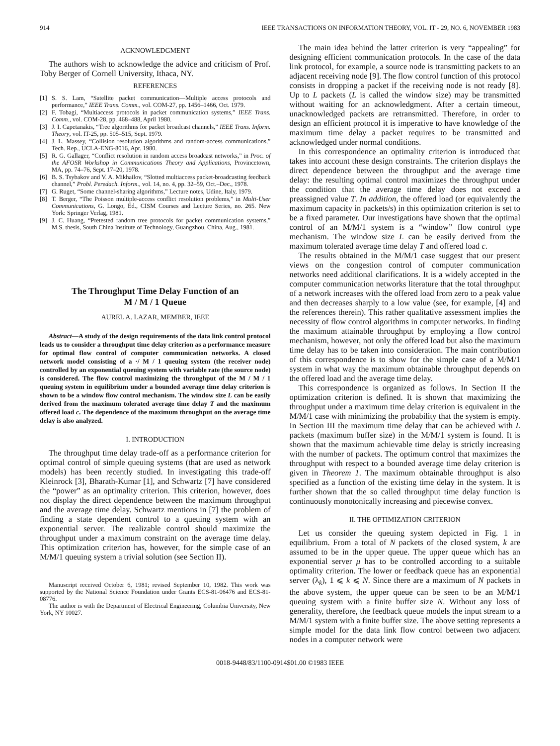914 IEEE TRANSACTIONS ON INFORMATION THEORY, VOL. IT - 29, NO. 6, NOVEMBER 1983
ACKNOWLEDGMENT
The authors wish to acknowledge the advice and criticism of Prof. Toby Berger of Cornell University, Ithaca, NY.
REFERENCES
[1] S. S. Lam, “Satellite packet communication—Multiple access protocols and performance,” IEEE Trans. Comm., vol. COM-27, pp. 1456–1466, Oct. 1979.
[2] F. Tobagi, “Multiaccess protocols in packet communication systems,” IEEE Trans. Comm., vol. COM-28, pp. 468–488, April 1980.
[3] J. I. Capetanakis, “Tree algorithms for packet broadcast channels,” IEEE Trans. Inform. Theory, vol. IT-25, pp. 505–515, Sept. 1979.
[4] J. L. Massey, “Collision resolution algorithms and random-access communications,” Tech. Rep., UCLA-ENG-8016, Apr. 1980.
[5] R. G. Gallager, “Conflict resolution in random access broadcast networks,” in Proc. of the AFOSR Workshop in Communications Theory and Applications, Provincetown, MA, pp. 74–76, Sept. 17–20, 1978.
[6] B. S. Tsybakov and V. A. Mikhailov, “Slotted multiaccess packet-broadcasting feedback channel,” Probl. Peredach. Inform., vol. 14, no. 4, pp. 32–59, Oct.–Dec., 1978.
[7] G. Ruget, “Some channel-sharing algorithms,” Lecture notes, Udine, Italy, 1979.
[8] T. Berger, “The Poisson multiple-access conflict resolution problems,” in Multi-User Communications, G. Longo, Ed., CISM Courses and Lecture Series, no. 265. New York: Springer Verlag, 1981.
[9] J. C. Huang, “Pretested random tree protocols for packet communication systems,” M.S. thesis, South China Institute of Technology, Guangzhou, China, Aug., 1981.
The Throughput Time Delay Function of an
M / M / 1 Queue
AUREL A. LAZAR, MEMBER, IEEE
Abstract—A study of the design requirements of the data link control protocol leads us to consider a throughput time delay criterion as a performance measure for optimal flow control of computer communication networks. A closed network model consisting of a ·/ M / 1 queuing system (the receiver node) controlled by an exponential queuing system with variable rate (the source node) is considered. The flow control maximizing the throughput of the M / M / 1 queuing system in equilibrium under a bounded average time delay criterion is shown to be a window flow control mechanism. The window size L can be easily derived from the maximum tolerated average time delay T and the maximum offered load c. The dependence of the maximum throughput on the average time delay is also analyzed.
I. INTRODUCTION
The throughput time delay trade-off as a performance criterion for optimal control of simple queuing systems (that are used as network models) has been recently studied. In investigating this trade-off Kleinrock [3], Bharath-Kumar [1], and Schwartz [7] have considered the “power” as an optimality criterion. This criterion, however, does not display the direct dependence between the maximum throughput and the average time delay. Schwartz mentions in [7] the problem of finding a state dependent control to a queuing system with an exponential server. The realizable control should maximize the throughput under a maximum constraint on the average time delay. This optimization criterion has, however, for the simple case of an M/M/1 queuing system a trivial solution (see Section II).
Manuscript received October 6, 1981; revised September 10, 1982. This work was supported by the National Science Foundation under Grants ECS-81-06476 and ECS-81-08776.
The author is with the Department of Electrical Engineering, Columbia University, New York, NY 10027.
The main idea behind the latter criterion is very “appealing” for designing efficient communication protocols. In the case of the data link protocol, for example, a source node is transmitting packets to an adjacent receiving node [9]. The flow control function of this protocol consists in dropping a packet if the receiving node is not ready [8]. Up to L packets (L is called the window size) may be transmitted without waiting for an acknowledgment. After a certain timeout, unacknowledged packets are retransmitted. Therefore, in order to design an efficient protocol it is imperative to have knowledge of the maximum time delay a packet requires to be transmitted and acknowledged under normal conditions.
In this correspondence an optimality criterion is introduced that takes into account these design constraints. The criterion displays the direct dependence between the throughput and the average time delay: the resulting optimal control maximizes the throughput under the condition that the average time delay does not exceed a preassigned value T. In addition, the offered load (or equivalently the maximum capacity in packets/s) in this optimization criterion is set to be a fixed parameter. Our investigations have shown that the optimal control of an M/M/1 system is a “window” flow control type mechanism. The window size L can be easily derived from the maximum tolerated average time delay T and offered load c.
The results obtained in the M/M/1 case suggest that our present views on the congestion control of computer communication networks need additional clarifications. It is a widely accepted in the computer communication networks literature that the total throughput of a network increases with the offered load from zero to a peak value and then decreases sharply to a low value (see, for example, [4] and the references therein). This rather qualitative assessment implies the necessity of flow control algorithms in computer networks. In finding the maximum attainable throughput by employing a flow control mechanism, however, not only the offered load but also the maximum time delay has to be taken into consideration. The main contribution of this correspondence is to show for the simple case of a M/M/1 system in what way the maximum obtainable throughput depends on the offered load and the average time delay.
This correspondence is organized as follows. In Section II the optimization criterion is defined. It is shown that maximizing the throughput under a maximum time delay criterion is equivalent in the M/M/1 case with minimizing the probability that the system is empty. In Section III the maximum time delay that can be achieved with L packets (maximum buffer size) in the M/M/1 system is found. It is shown that the maximum achievable time delay is strictly increasing with the number of packets. The optimum control that maximizes the throughput with respect to a bounded average time delay criterion is given in Theorem 1. The maximum obtainable throughput is also specified as a function of the existing time delay in the system. It is further shown that the so called throughput time delay function is continuously monotonically increasing and piecewise convex.
II. THE OPTIMIZATION CRITERION
Let us consider the queuing system depicted in Fig. 1 in equilibrium. From a total of N packets of the closed system, k are assumed to be in the upper queue. The upper queue which has an exponential server μ has to be controlled according to a suitable optimality criterion. The lower or feedback queue has an exponential server (λ<sub>k</sub>), 1 ⩽ k ⩽ N. Since there are a maximum of N packets in the above system, the upper queue can be seen to be an M/M/1 queuing system with a finite buffer size N. Without any loss of generality, therefore, the feedback queue models the input stream to a M/M/1 system with a finite buffer size. The above setting represents a simple model for the data link flow control between two adjacent nodes in a computer network were
0018-9448/83/1100-0914$01.00 ©1983 IEEE